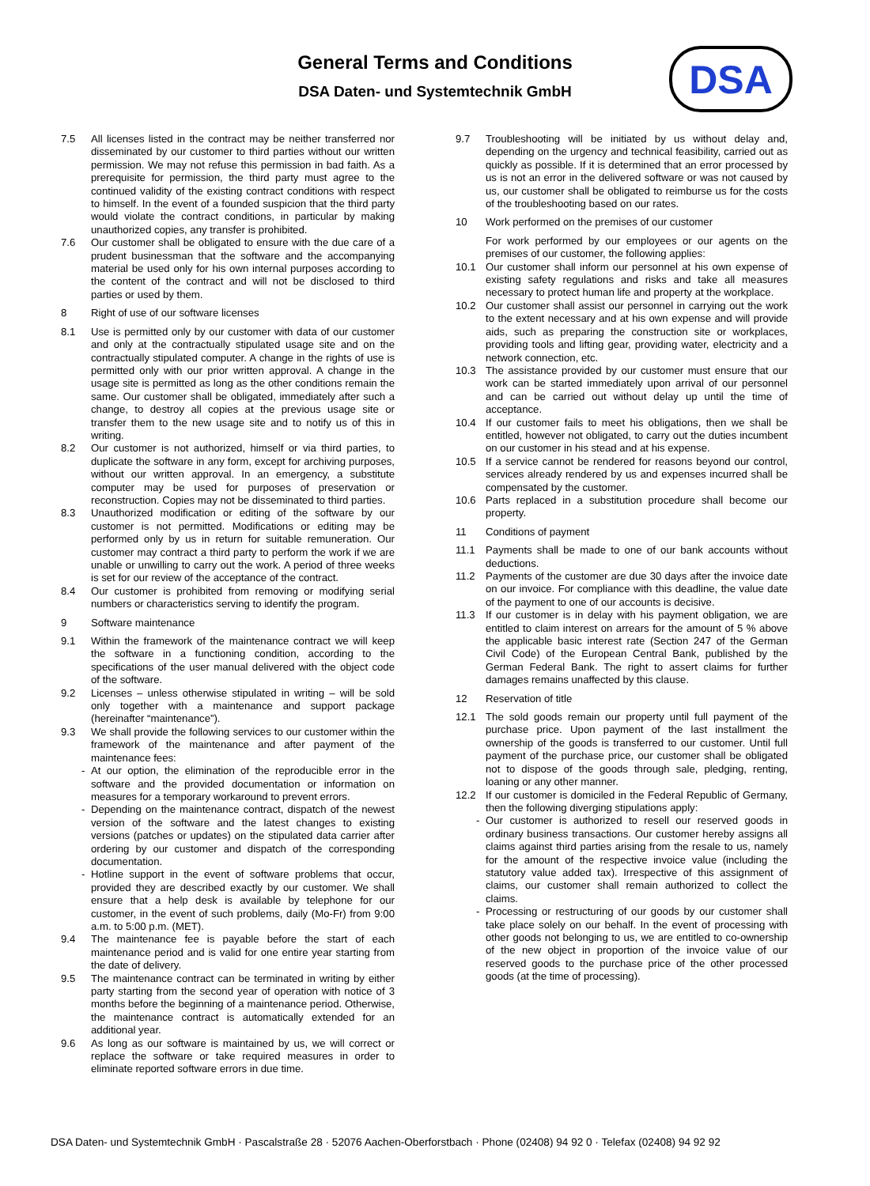General Terms and Conditions
DSA Daten- und Systemtechnik GmbH
DSA
7.5 All licenses listed in the contract may be neither transferred nor disseminated by our customer to third parties without our written permission. We may not refuse this permission in bad faith. As a prerequisite for permission, the third party must agree to the continued validity of the existing contract conditions with respect to himself. In the event of a founded suspicion that the third party would violate the contract conditions, in particular by making unauthorized copies, any transfer is prohibited.
7.6 Our customer shall be obligated to ensure with the due care of a prudent businessman that the software and the accompanying material be used only for his own internal purposes according to the content of the contract and will not be disclosed to third parties or used by them.
8 Right of use of our software licenses
8.1 Use is permitted only by our customer with data of our customer and only at the contractually stipulated usage site and on the contractually stipulated computer. A change in the rights of use is permitted only with our prior written approval. A change in the usage site is permitted as long as the other conditions remain the same. Our customer shall be obligated, immediately after such a change, to destroy all copies at the previous usage site or transfer them to the new usage site and to notify us of this in writing.
8.2 Our customer is not authorized, himself or via third parties, to duplicate the software in any form, except for archiving purposes, without our written approval. In an emergency, a substitute computer may be used for purposes of preservation or reconstruction. Copies may not be disseminated to third parties.
8.3 Unauthorized modification or editing of the software by our customer is not permitted. Modifications or editing may be performed only by us in return for suitable remuneration. Our customer may contract a third party to perform the work if we are unable or unwilling to carry out the work. A period of three weeks is set for our review of the acceptance of the contract.
8.4 Our customer is prohibited from removing or modifying serial numbers or characteristics serving to identify the program.
9 Software maintenance
9.1 Within the framework of the maintenance contract we will keep the software in a functioning condition, according to the specifications of the user manual delivered with the object code of the software.
9.2 Licenses – unless otherwise stipulated in writing – will be sold only together with a maintenance and support package (hereinafter “maintenance”).
9.3 We shall provide the following services to our customer within the framework of the maintenance and after payment of the maintenance fees:
- At our option, the elimination of the reproducible error in the software and the provided documentation or information on measures for a temporary workaround to prevent errors.
- Depending on the maintenance contract, dispatch of the newest version of the software and the latest changes to existing versions (patches or updates) on the stipulated data carrier after ordering by our customer and dispatch of the corresponding documentation.
- Hotline support in the event of software problems that occur, provided they are described exactly by our customer. We shall ensure that a help desk is available by telephone for our customer, in the event of such problems, daily (Mo-Fr) from 9:00 a.m. to 5:00 p.m. (MET).
9.4 The maintenance fee is payable before the start of each maintenance period and is valid for one entire year starting from the date of delivery.
9.5 The maintenance contract can be terminated in writing by either party starting from the second year of operation with notice of 3 months before the beginning of a maintenance period. Otherwise, the maintenance contract is automatically extended for an additional year.
9.6 As long as our software is maintained by us, we will correct or replace the software or take required measures in order to eliminate reported software errors in due time.
9.7 Troubleshooting will be initiated by us without delay and, depending on the urgency and technical feasibility, carried out as quickly as possible. If it is determined that an error processed by us is not an error in the delivered software or was not caused by us, our customer shall be obligated to reimburse us for the costs of the troubleshooting based on our rates.
10 Work performed on the premises of our customer
For work performed by our employees or our agents on the premises of our customer, the following applies:
10.1 Our customer shall inform our personnel at his own expense of existing safety regulations and risks and take all measures necessary to protect human life and property at the workplace.
10.2 Our customer shall assist our personnel in carrying out the work to the extent necessary and at his own expense and will provide aids, such as preparing the construction site or workplaces, providing tools and lifting gear, providing water, electricity and a network connection, etc.
10.3 The assistance provided by our customer must ensure that our work can be started immediately upon arrival of our personnel and can be carried out without delay up until the time of acceptance.
10.4 If our customer fails to meet his obligations, then we shall be entitled, however not obligated, to carry out the duties incumbent on our customer in his stead and at his expense.
10.5 If a service cannot be rendered for reasons beyond our control, services already rendered by us and expenses incurred shall be compensated by the customer.
10.6 Parts replaced in a substitution procedure shall become our property.
11 Conditions of payment
11.1 Payments shall be made to one of our bank accounts without deductions.
11.2 Payments of the customer are due 30 days after the invoice date on our invoice. For compliance with this deadline, the value date of the payment to one of our accounts is decisive.
11.3 If our customer is in delay with his payment obligation, we are entitled to claim interest on arrears for the amount of 5 % above the applicable basic interest rate (Section 247 of the German Civil Code) of the European Central Bank, published by the German Federal Bank. The right to assert claims for further damages remains unaffected by this clause.
12 Reservation of title
12.1 The sold goods remain our property until full payment of the purchase price. Upon payment of the last installment the ownership of the goods is transferred to our customer. Until full payment of the purchase price, our customer shall be obligated not to dispose of the goods through sale, pledging, renting, loaning or any other manner.
12.2 If our customer is domiciled in the Federal Republic of Germany, then the following diverging stipulations apply:
- Our customer is authorized to resell our reserved goods in ordinary business transactions. Our customer hereby assigns all claims against third parties arising from the resale to us, namely for the amount of the respective invoice value (including the statutory value added tax). Irrespective of this assignment of claims, our customer shall remain authorized to collect the claims.
- Processing or restructuring of our goods by our customer shall take place solely on our behalf. In the event of processing with other goods not belonging to us, we are entitled to co-ownership of the new object in proportion of the invoice value of our reserved goods to the purchase price of the other processed goods (at the time of processing).
DSA Daten- und Systemtechnik GmbH · Pascalstraße 28 · 52076 Aachen-Oberforstbach · Phone (02408) 94 92 0 · Telefax (02408) 94 92 92